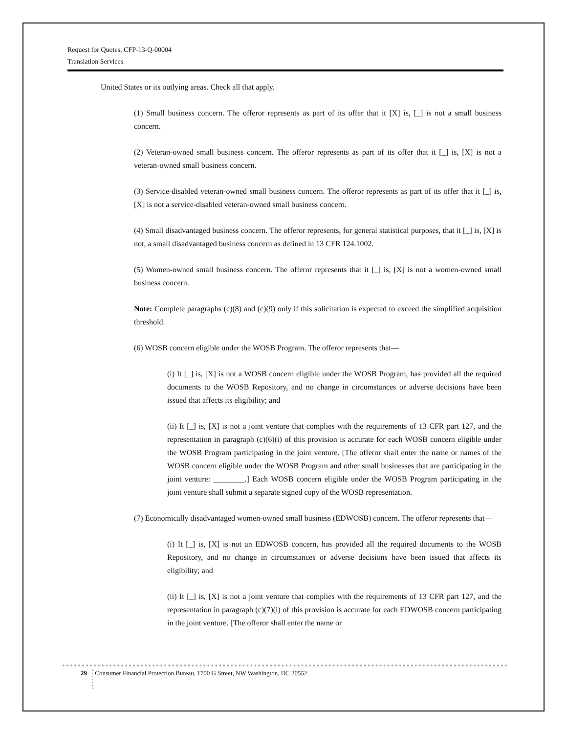Request for Quotes, CFP-13-Q-00004
Translation Services
United States or its outlying areas. Check all that apply.
(1) Small business concern. The offeror represents as part of its offer that it [X] is, [_] is not a small business concern.
(2) Veteran-owned small business concern. The offeror represents as part of its offer that it [_] is, [X] is not a veteran-owned small business concern.
(3) Service-disabled veteran-owned small business concern. The offeror represents as part of its offer that it [_] is, [X] is not a service-disabled veteran-owned small business concern.
(4) Small disadvantaged business concern. The offeror represents, for general statistical purposes, that it [_] is, [X] is not, a small disadvantaged business concern as defined in 13 CFR 124.1002.
(5) Women-owned small business concern. The offeror represents that it [_] is, [X] is not a women-owned small business concern.
Note: Complete paragraphs (c)(8) and (c)(9) only if this solicitation is expected to exceed the simplified acquisition threshold.
(6) WOSB concern eligible under the WOSB Program. The offeror represents that—
(i) It [_] is, [X] is not a WOSB concern eligible under the WOSB Program, has provided all the required documents to the WOSB Repository, and no change in circumstances or adverse decisions have been issued that affects its eligibility; and
(ii) It [_] is, [X] is not a joint venture that complies with the requirements of 13 CFR part 127, and the representation in paragraph (c)(6)(i) of this provision is accurate for each WOSB concern eligible under the WOSB Program participating in the joint venture. [The offeror shall enter the name or names of the WOSB concern eligible under the WOSB Program and other small businesses that are participating in the joint venture: ________.] Each WOSB concern eligible under the WOSB Program participating in the joint venture shall submit a separate signed copy of the WOSB representation.
(7) Economically disadvantaged women-owned small business (EDWOSB) concern. The offeror represents that—
(i) It [_] is, [X] is not an EDWOSB concern, has provided all the required documents to the WOSB Repository, and no change in circumstances or adverse decisions have been issued that affects its eligibility; and
(ii) It [_] is, [X] is not a joint venture that complies with the requirements of 13 CFR part 127, and the representation in paragraph (c)(7)(i) of this provision is accurate for each EDWOSB concern participating in the joint venture. [The offeror shall enter the name or
29 Consumer Financial Protection Bureau, 1700 G Street, NW Washington, DC 20552